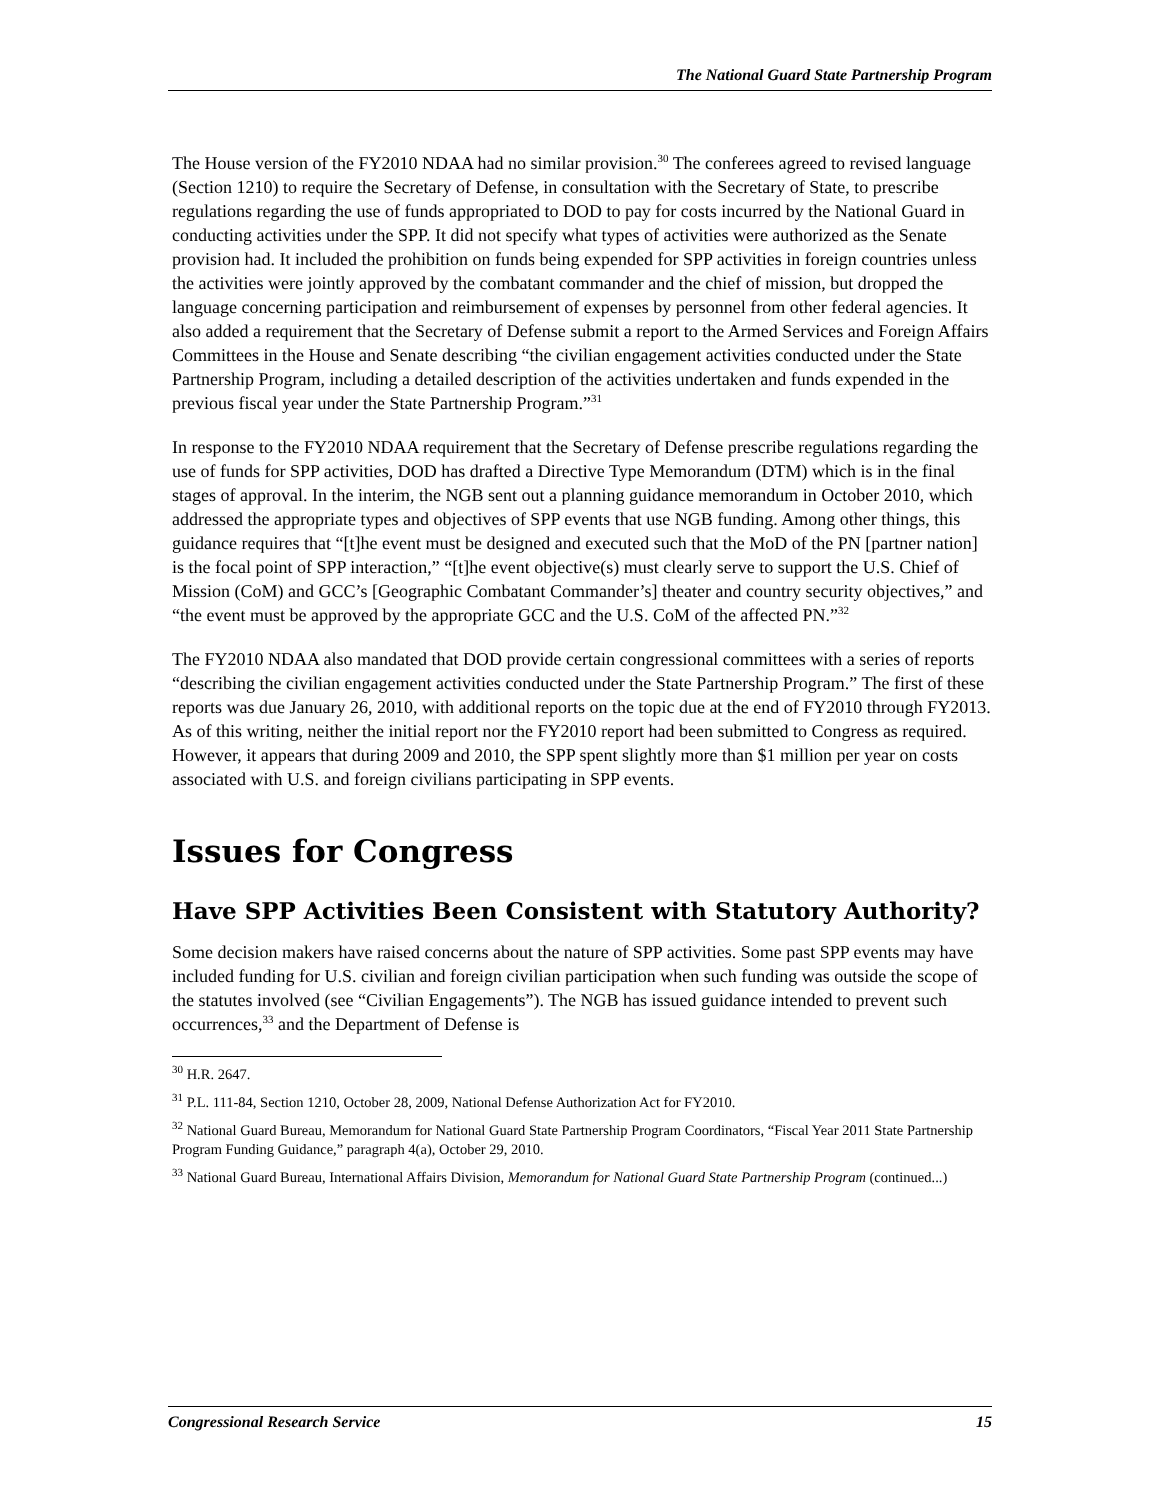The National Guard State Partnership Program
The House version of the FY2010 NDAA had no similar provision.<sup>30</sup> The conferees agreed to revised language (Section 1210) to require the Secretary of Defense, in consultation with the Secretary of State, to prescribe regulations regarding the use of funds appropriated to DOD to pay for costs incurred by the National Guard in conducting activities under the SPP. It did not specify what types of activities were authorized as the Senate provision had. It included the prohibition on funds being expended for SPP activities in foreign countries unless the activities were jointly approved by the combatant commander and the chief of mission, but dropped the language concerning participation and reimbursement of expenses by personnel from other federal agencies. It also added a requirement that the Secretary of Defense submit a report to the Armed Services and Foreign Affairs Committees in the House and Senate describing “the civilian engagement activities conducted under the State Partnership Program, including a detailed description of the activities undertaken and funds expended in the previous fiscal year under the State Partnership Program.”<sup>31</sup>
In response to the FY2010 NDAA requirement that the Secretary of Defense prescribe regulations regarding the use of funds for SPP activities, DOD has drafted a Directive Type Memorandum (DTM) which is in the final stages of approval. In the interim, the NGB sent out a planning guidance memorandum in October 2010, which addressed the appropriate types and objectives of SPP events that use NGB funding. Among other things, this guidance requires that “[t]he event must be designed and executed such that the MoD of the PN [partner nation] is the focal point of SPP interaction,” “[t]he event objective(s) must clearly serve to support the U.S. Chief of Mission (CoM) and GCC’s [Geographic Combatant Commander’s] theater and country security objectives,” and “the event must be approved by the appropriate GCC and the U.S. CoM of the affected PN.”<sup>32</sup>
The FY2010 NDAA also mandated that DOD provide certain congressional committees with a series of reports “describing the civilian engagement activities conducted under the State Partnership Program.” The first of these reports was due January 26, 2010, with additional reports on the topic due at the end of FY2010 through FY2013. As of this writing, neither the initial report nor the FY2010 report had been submitted to Congress as required. However, it appears that during 2009 and 2010, the SPP spent slightly more than $1 million per year on costs associated with U.S. and foreign civilians participating in SPP events.
Issues for Congress
Have SPP Activities Been Consistent with Statutory Authority?
Some decision makers have raised concerns about the nature of SPP activities. Some past SPP events may have included funding for U.S. civilian and foreign civilian participation when such funding was outside the scope of the statutes involved (see “Civilian Engagements”). The NGB has issued guidance intended to prevent such occurrences,<sup>33</sup> and the Department of Defense is
<sup>30</sup> H.R. 2647.
<sup>31</sup> P.L. 111-84, Section 1210, October 28, 2009, National Defense Authorization Act for FY2010.
<sup>32</sup> National Guard Bureau, Memorandum for National Guard State Partnership Program Coordinators, “Fiscal Year 2011 State Partnership Program Funding Guidance,” paragraph 4(a), October 29, 2010.
<sup>33</sup> National Guard Bureau, International Affairs Division, Memorandum for National Guard State Partnership Program (continued...)
Congressional Research Service 15